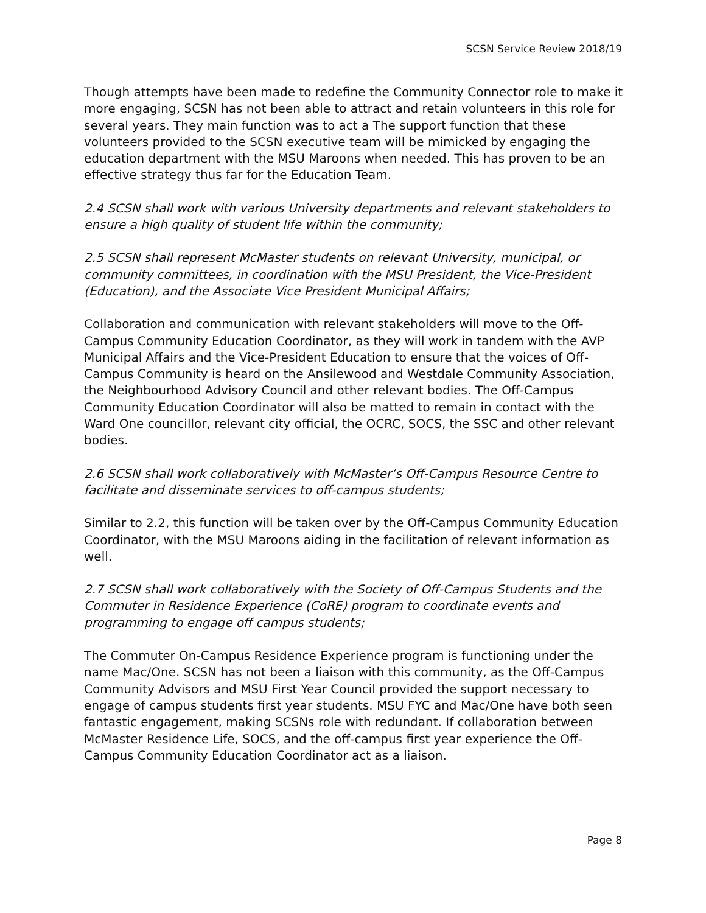SCSN Service Review 2018/19
Though attempts have been made to redefine the Community Connector role to make it more engaging, SCSN has not been able to attract and retain volunteers in this role for several years. They main function was to act a The support function that these volunteers provided to the SCSN executive team will be mimicked by engaging the education department with the MSU Maroons when needed. This has proven to be an effective strategy thus far for the Education Team.
2.4 SCSN shall work with various University departments and relevant stakeholders to ensure a high quality of student life within the community;
2.5 SCSN shall represent McMaster students on relevant University, municipal, or community committees, in coordination with the MSU President, the Vice-President (Education), and the Associate Vice President Municipal Affairs;
Collaboration and communication with relevant stakeholders will move to the Off-Campus Community Education Coordinator, as they will work in tandem with the AVP Municipal Affairs and the Vice-President Education to ensure that the voices of Off-Campus Community is heard on the Ansilewood and Westdale Community Association, the Neighbourhood Advisory Council and other relevant bodies. The Off-Campus Community Education Coordinator will also be matted to remain in contact with the Ward One councillor, relevant city official, the OCRC, SOCS, the SSC and other relevant bodies.
2.6 SCSN shall work collaboratively with McMaster’s Off-Campus Resource Centre to facilitate and disseminate services to off-campus students;
Similar to 2.2, this function will be taken over by the Off-Campus Community Education Coordinator, with the MSU Maroons aiding in the facilitation of relevant information as well.
2.7 SCSN shall work collaboratively with the Society of Off-Campus Students and the Commuter in Residence Experience (CoRE) program to coordinate events and programming to engage off campus students;
The Commuter On-Campus Residence Experience program is functioning under the name Mac/One. SCSN has not been a liaison with this community, as the Off-Campus Community Advisors and MSU First Year Council provided the support necessary to engage of campus students first year students. MSU FYC and Mac/One have both seen fantastic engagement, making SCSNs role with redundant. If collaboration between McMaster Residence Life, SOCS, and the off-campus first year experience the Off-Campus Community Education Coordinator act as a liaison.
Page 8